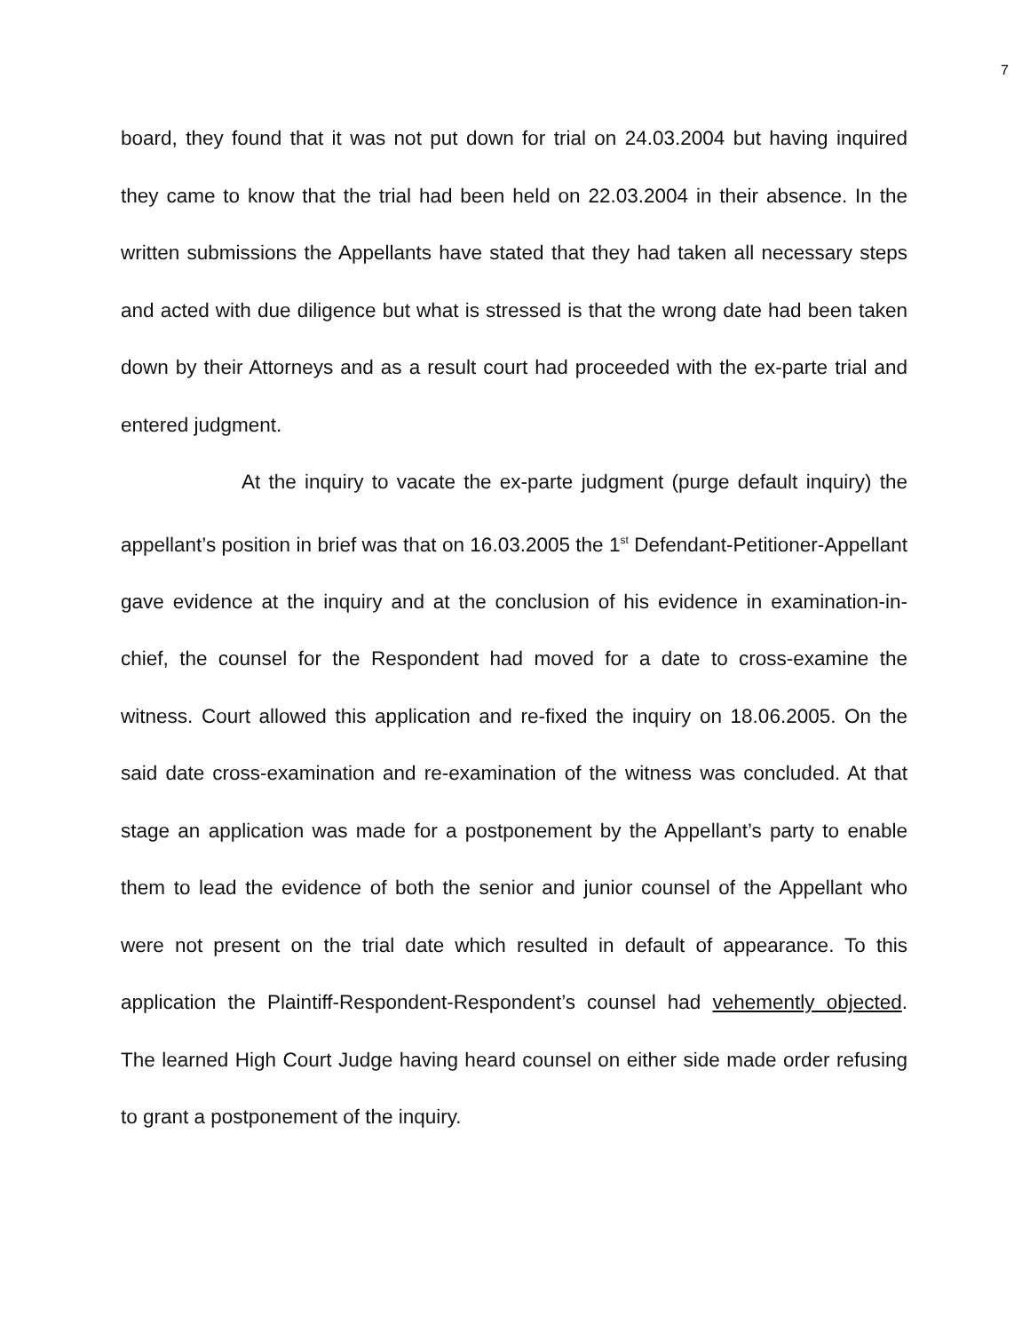7
board, they found that it was not put down for trial on 24.03.2004 but having inquired they came to know that the trial had been held on 22.03.2004 in their absence. In the written submissions the Appellants have stated that they had taken all necessary steps and acted with due diligence but what is stressed is that the wrong date had been taken down by their Attorneys and as a result court had proceeded with the ex-parte trial and entered judgment.
At the inquiry to vacate the ex-parte judgment (purge default inquiry) the appellant’s position in brief was that on 16.03.2005 the 1<sup>st</sup> Defendant-Petitioner-Appellant gave evidence at the inquiry and at the conclusion of his evidence in examination-in-chief, the counsel for the Respondent had moved for a date to cross-examine the witness. Court allowed this application and re-fixed the inquiry on 18.06.2005. On the said date cross-examination and re-examination of the witness was concluded. At that stage an application was made for a postponement by the Appellant’s party to enable them to lead the evidence of both the senior and junior counsel of the Appellant who were not present on the trial date which resulted in default of appearance. To this application the Plaintiff-Respondent-Respondent’s counsel had vehemently objected. The learned High Court Judge having heard counsel on either side made order refusing to grant a postponement of the inquiry.